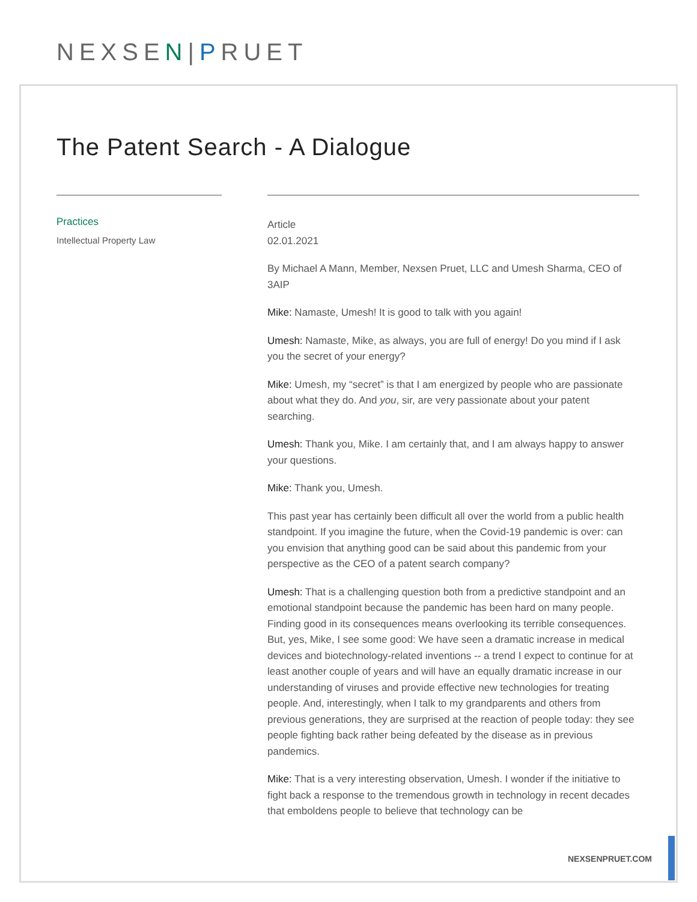NEXSEN|PRUET
The Patent Search - A Dialogue
Practices
Intellectual Property Law
Article
02.01.2021
By Michael A Mann, Member, Nexsen Pruet, LLC and Umesh Sharma, CEO of 3AIP
Mike: Namaste, Umesh! It is good to talk with you again!
Umesh: Namaste, Mike, as always, you are full of energy! Do you mind if I ask you the secret of your energy?
Mike: Umesh, my “secret” is that I am energized by people who are passionate about what they do. And you, sir, are very passionate about your patent searching.
Umesh: Thank you, Mike. I am certainly that, and I am always happy to answer your questions.
Mike: Thank you, Umesh.
This past year has certainly been difficult all over the world from a public health standpoint. If you imagine the future, when the Covid-19 pandemic is over: can you envision that anything good can be said about this pandemic from your perspective as the CEO of a patent search company?
Umesh: That is a challenging question both from a predictive standpoint and an emotional standpoint because the pandemic has been hard on many people. Finding good in its consequences means overlooking its terrible consequences. But, yes, Mike, I see some good: We have seen a dramatic increase in medical devices and biotechnology-related inventions -- a trend I expect to continue for at least another couple of years and will have an equally dramatic increase in our understanding of viruses and provide effective new technologies for treating people. And, interestingly, when I talk to my grandparents and others from previous generations, they are surprised at the reaction of people today: they see people fighting back rather being defeated by the disease as in previous pandemics.
Mike: That is a very interesting observation, Umesh. I wonder if the initiative to fight back a response to the tremendous growth in technology in recent decades that emboldens people to believe that technology can be
NEXSENPRUET.COM